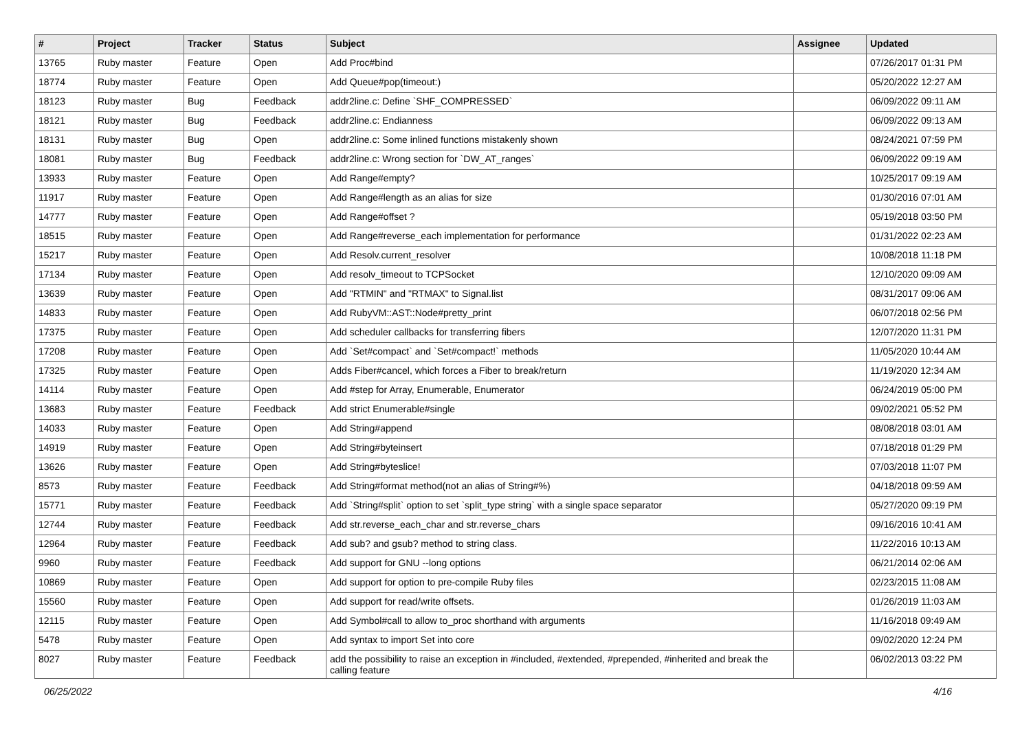| # | Project | Tracker | Status | Subject | Assignee | Updated |
| --- | --- | --- | --- | --- | --- | --- |
| 13765 | Ruby master | Feature | Open | Add Proc#bind | | 07/26/2017 01:31 PM |
| 18774 | Ruby master | Feature | Open | Add Queue#pop(timeout:) | | 05/20/2022 12:27 AM |
| 18123 | Ruby master | Bug | Feedback | addr2line.c: Define `SHF_COMPRESSED` | | 06/09/2022 09:11 AM |
| 18121 | Ruby master | Bug | Feedback | addr2line.c: Endianness | | 06/09/2022 09:13 AM |
| 18131 | Ruby master | Bug | Open | addr2line.c: Some inlined functions mistakenly shown | | 08/24/2021 07:59 PM |
| 18081 | Ruby master | Bug | Feedback | addr2line.c: Wrong section for `DW_AT_ranges` | | 06/09/2022 09:19 AM |
| 13933 | Ruby master | Feature | Open | Add Range#empty? | | 10/25/2017 09:19 AM |
| 11917 | Ruby master | Feature | Open | Add Range#length as an alias for size | | 01/30/2016 07:01 AM |
| 14777 | Ruby master | Feature | Open | Add Range#offset ? | | 05/19/2018 03:50 PM |
| 18515 | Ruby master | Feature | Open | Add Range#reverse_each implementation for performance | | 01/31/2022 02:23 AM |
| 15217 | Ruby master | Feature | Open | Add Resolv.current_resolver | | 10/08/2018 11:18 PM |
| 17134 | Ruby master | Feature | Open | Add resolv_timeout to TCPSocket | | 12/10/2020 09:09 AM |
| 13639 | Ruby master | Feature | Open | Add "RTMIN" and "RTMAX" to Signal.list | | 08/31/2017 09:06 AM |
| 14833 | Ruby master | Feature | Open | Add RubyVM::AST::Node#pretty_print | | 06/07/2018 02:56 PM |
| 17375 | Ruby master | Feature | Open | Add scheduler callbacks for transferring fibers | | 12/07/2020 11:31 PM |
| 17208 | Ruby master | Feature | Open | Add `Set#compact` and `Set#compact!` methods | | 11/05/2020 10:44 AM |
| 17325 | Ruby master | Feature | Open | Adds Fiber#cancel, which forces a Fiber to break/return | | 11/19/2020 12:34 AM |
| 14114 | Ruby master | Feature | Open | Add #step for Array, Enumerable, Enumerator | | 06/24/2019 05:00 PM |
| 13683 | Ruby master | Feature | Feedback | Add strict Enumerable#single | | 09/02/2021 05:52 PM |
| 14033 | Ruby master | Feature | Open | Add String#append | | 08/08/2018 03:01 AM |
| 14919 | Ruby master | Feature | Open | Add String#byteinsert | | 07/18/2018 01:29 PM |
| 13626 | Ruby master | Feature | Open | Add String#byteslice! | | 07/03/2018 11:07 PM |
| 8573 | Ruby master | Feature | Feedback | Add String#format method(not an alias of String#%) | | 04/18/2018 09:59 AM |
| 15771 | Ruby master | Feature | Feedback | Add `String#split` option to set `split_type string` with a single space separator | | 05/27/2020 09:19 PM |
| 12744 | Ruby master | Feature | Feedback | Add str.reverse_each_char and str.reverse_chars | | 09/16/2016 10:41 AM |
| 12964 | Ruby master | Feature | Feedback | Add sub? and gsub? method to string class. | | 11/22/2016 10:13 AM |
| 9960 | Ruby master | Feature | Feedback | Add support for GNU --long options | | 06/21/2014 02:06 AM |
| 10869 | Ruby master | Feature | Open | Add support for option to pre-compile Ruby files | | 02/23/2015 11:08 AM |
| 15560 | Ruby master | Feature | Open | Add support for read/write offsets. | | 01/26/2019 11:03 AM |
| 12115 | Ruby master | Feature | Open | Add Symbol#call to allow to_proc shorthand with arguments | | 11/16/2018 09:49 AM |
| 5478 | Ruby master | Feature | Open | Add syntax to import Set into core | | 09/02/2020 12:24 PM |
| 8027 | Ruby master | Feature | Feedback | add the possibility to raise an exception in #included, #extended, #prepended, #inherited and break the calling feature | | 06/02/2013 03:22 PM |
06/25/2022 4/16